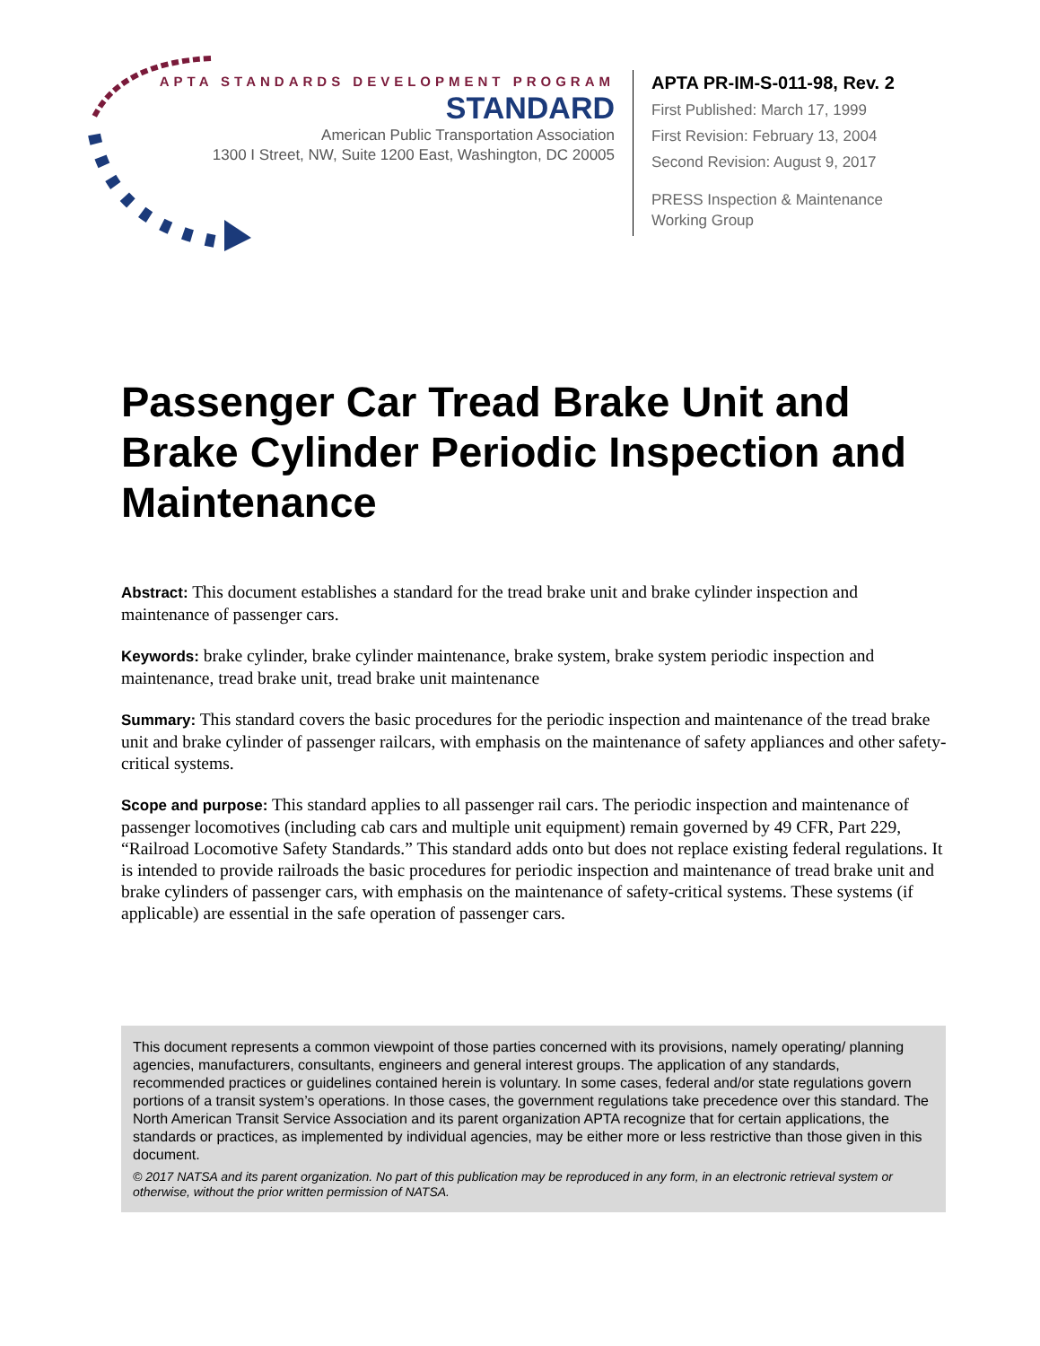APTA STANDARDS DEVELOPMENT PROGRAM
STANDARD
American Public Transportation Association
1300 I Street, NW, Suite 1200 East, Washington, DC 20005
APTA PR-IM-S-011-98, Rev. 2
First Published: March 17, 1999
First Revision: February 13, 2004
Second Revision: August 9, 2017
PRESS Inspection & Maintenance
Working Group
Passenger Car Tread Brake Unit and Brake Cylinder Periodic Inspection and Maintenance
Abstract: This document establishes a standard for the tread brake unit and brake cylinder inspection and maintenance of passenger cars.
Keywords: brake cylinder, brake cylinder maintenance, brake system, brake system periodic inspection and maintenance, tread brake unit, tread brake unit maintenance
Summary: This standard covers the basic procedures for the periodic inspection and maintenance of the tread brake unit and brake cylinder of passenger railcars, with emphasis on the maintenance of safety appliances and other safety-critical systems.
Scope and purpose: This standard applies to all passenger rail cars. The periodic inspection and maintenance of passenger locomotives (including cab cars and multiple unit equipment) remain governed by 49 CFR, Part 229, “Railroad Locomotive Safety Standards.” This standard adds onto but does not replace existing federal regulations. It is intended to provide railroads the basic procedures for periodic inspection and maintenance of tread brake unit and brake cylinders of passenger cars, with emphasis on the maintenance of safety-critical systems. These systems (if applicable) are essential in the safe operation of passenger cars.
This document represents a common viewpoint of those parties concerned with its provisions, namely operating/ planning agencies, manufacturers, consultants, engineers and general interest groups. The application of any standards, recommended practices or guidelines contained herein is voluntary. In some cases, federal and/or state regulations govern portions of a transit system’s operations. In those cases, the government regulations take precedence over this standard. The North American Transit Service Association and its parent organization APTA recognize that for certain applications, the standards or practices, as implemented by individual agencies, may be either more or less restrictive than those given in this document.
© 2017 NATSA and its parent organization. No part of this publication may be reproduced in any form, in an electronic retrieval system or otherwise, without the prior written permission of NATSA.